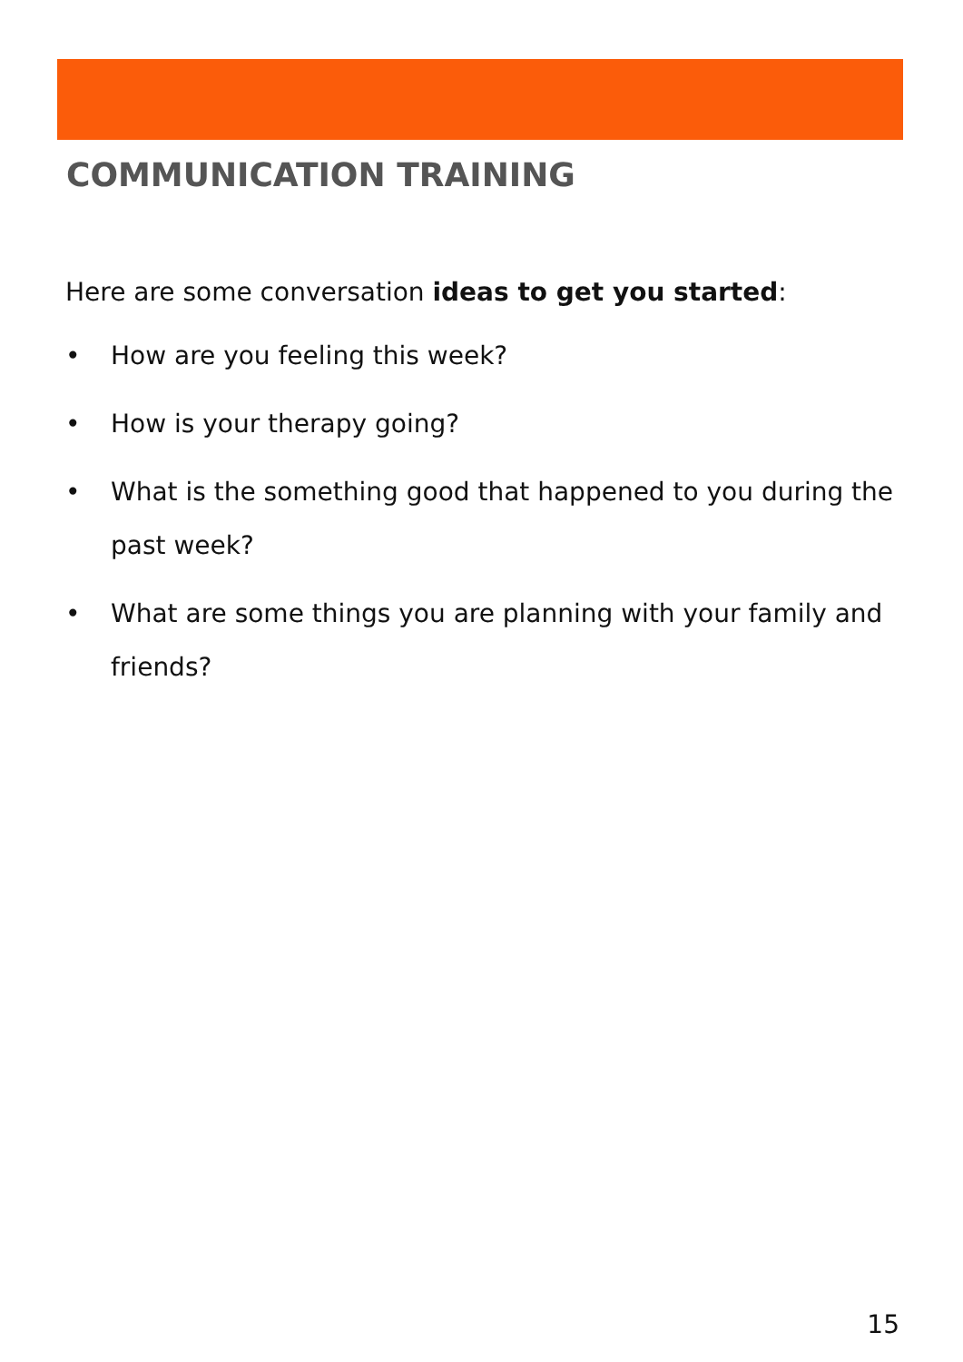COMMUNICATION TRAINING
Here are some conversation ideas to get you started:
• How are you feeling this week?
• How is your therapy going?
• What is the something good that happened to you during the past week?
• What are some things you are planning with your family and friends?
15